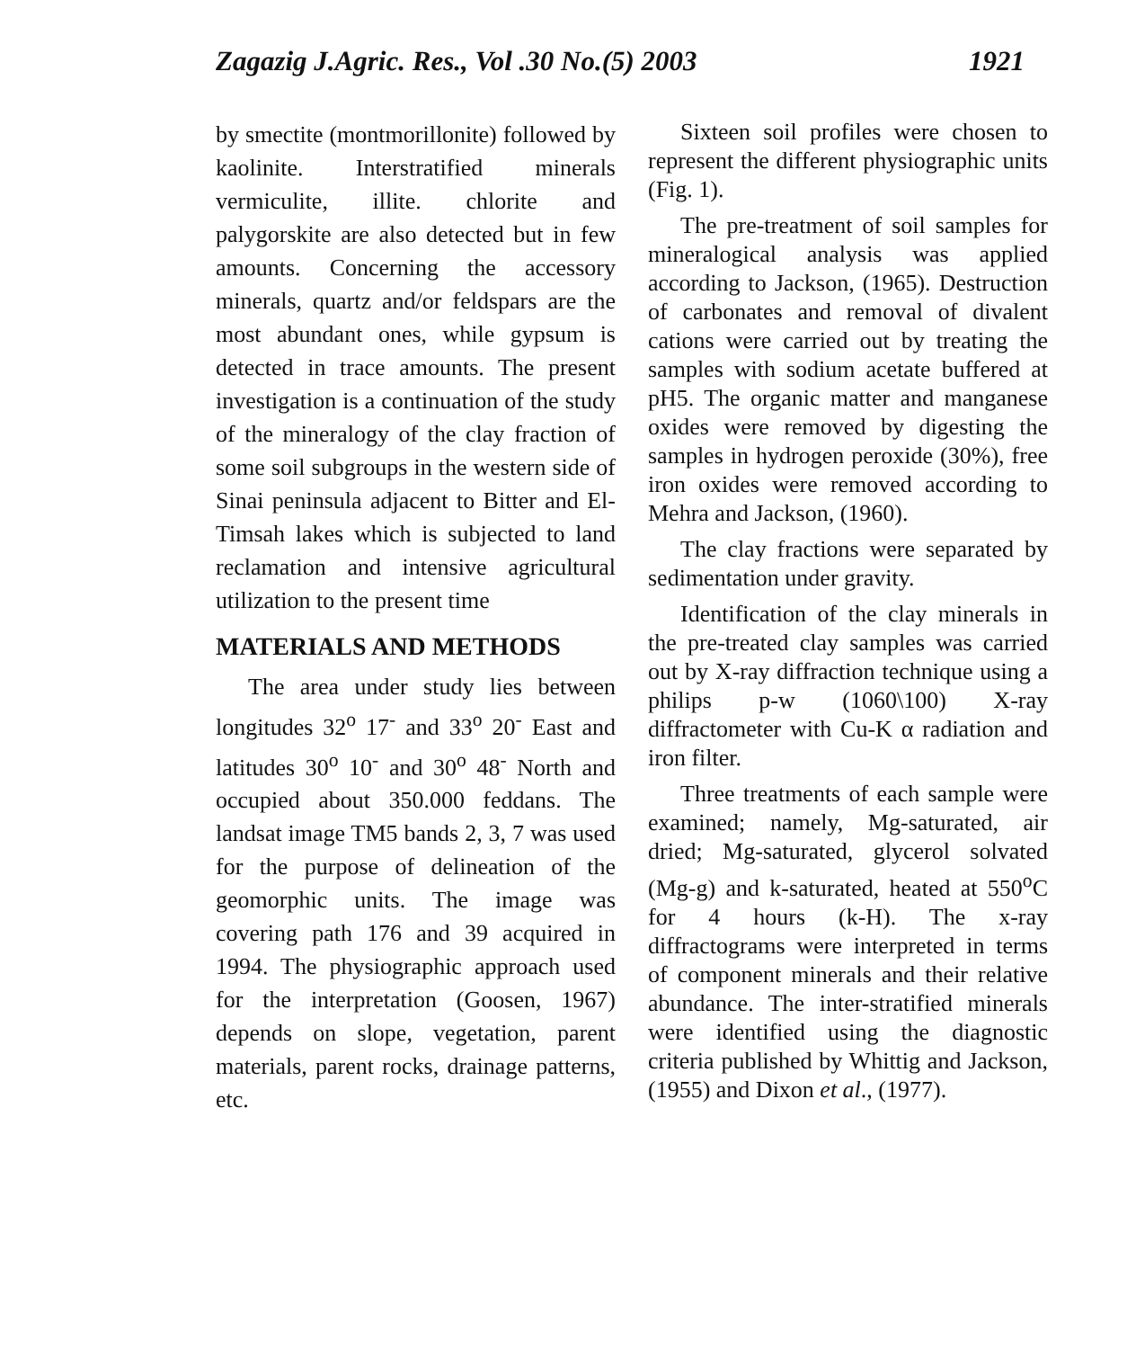Zagazig J.Agric. Res., Vol .30 No.(5) 2003 1921
by smectite (montmorillonite) followed by kaolinite. Interstratified minerals vermiculite, illite. chlorite and palygorskite are also detected but in few amounts. Concerning the accessory minerals, quartz and/or feldspars are the most abundant ones, while gypsum is detected in trace amounts. The present investigation is a continuation of the study of the mineralogy of the clay fraction of some soil subgroups in the western side of Sinai peninsula adjacent to Bitter and El-Timsah lakes which is subjected to land reclamation and intensive agricultural utilization to the present time
MATERIALS AND METHODS
The area under study lies between longitudes 32<sup>o</sup> 17<sup>-</sup> and 33<sup>o</sup> 20<sup>-</sup> East and latitudes 30<sup>o</sup> 10<sup>-</sup> and 30<sup>o</sup> 48<sup>-</sup> North and occupied about 350.000 feddans. The landsat image TM5 bands 2, 3, 7 was used for the purpose of delineation of the geomorphic units. The image was covering path 176 and 39 acquired in 1994. The physiographic approach used for the interpretation (Goosen, 1967) depends on slope, vegetation, parent materials, parent rocks, drainage patterns, etc.
Sixteen soil profiles were chosen to represent the different physiographic units (Fig. 1).
The pre-treatment of soil samples for mineralogical analysis was applied according to Jackson, (1965). Destruction of carbonates and removal of divalent cations were carried out by treating the samples with sodium acetate buffered at pH5. The organic matter and manganese oxides were removed by digesting the samples in hydrogen peroxide (30%), free iron oxides were removed according to Mehra and Jackson, (1960).
The clay fractions were separated by sedimentation under gravity.
Identification of the clay minerals in the pre-treated clay samples was carried out by X-ray diffraction technique using a philips p-w (1060\100) X-ray diffractometer with Cu-K α radiation and iron filter.
Three treatments of each sample were examined; namely, Mg-saturated, air dried; Mg-saturated, glycerol solvated (Mg-g) and k-saturated, heated at 550<sup>o</sup>C for 4 hours (k-H). The x-ray diffractograms were interpreted in terms of component minerals and their relative abundance. The inter-stratified minerals were identified using the diagnostic criteria published by Whittig and Jackson, (1955) and Dixon et al., (1977).